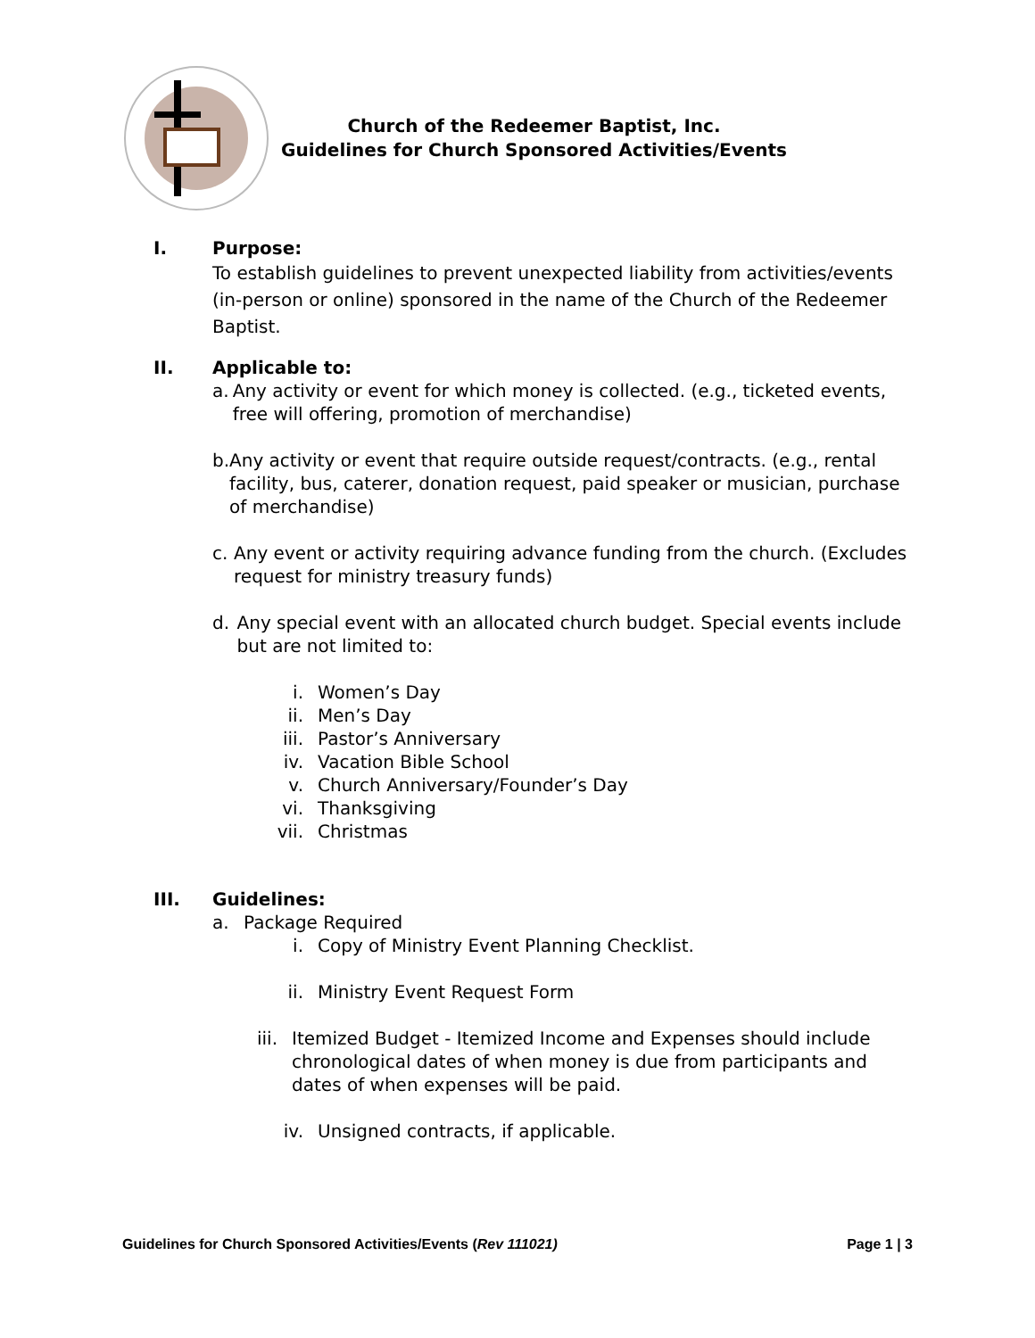Church of the Redeemer Baptist, Inc.
Guidelines for Church Sponsored Activities/Events
I. Purpose:
To establish guidelines to prevent unexpected liability from activities/events (in-person or online) sponsored in the name of the Church of the Redeemer Baptist.
II. Applicable to:
a. Any activity or event for which money is collected. (e.g., ticketed events, free will offering, promotion of merchandise)
b. Any activity or event that require outside request/contracts. (e.g., rental facility, bus, caterer, donation request, paid speaker or musician, purchase of merchandise)
c. Any event or activity requiring advance funding from the church. (Excludes request for ministry treasury funds)
d. Any special event with an allocated church budget. Special events include but are not limited to:
i. Women’s Day
ii. Men’s Day
iii. Pastor’s Anniversary
iv. Vacation Bible School
v. Church Anniversary/Founder’s Day
vi. Thanksgiving
vii. Christmas
III. Guidelines:
a. Package Required
i. Copy of Ministry Event Planning Checklist.
ii. Ministry Event Request Form
iii. Itemized Budget - Itemized Income and Expenses should include chronological dates of when money is due from participants and dates of when expenses will be paid.
iv. Unsigned contracts, if applicable.
Guidelines for Church Sponsored Activities/Events (Rev 111021) Page 1 | 3